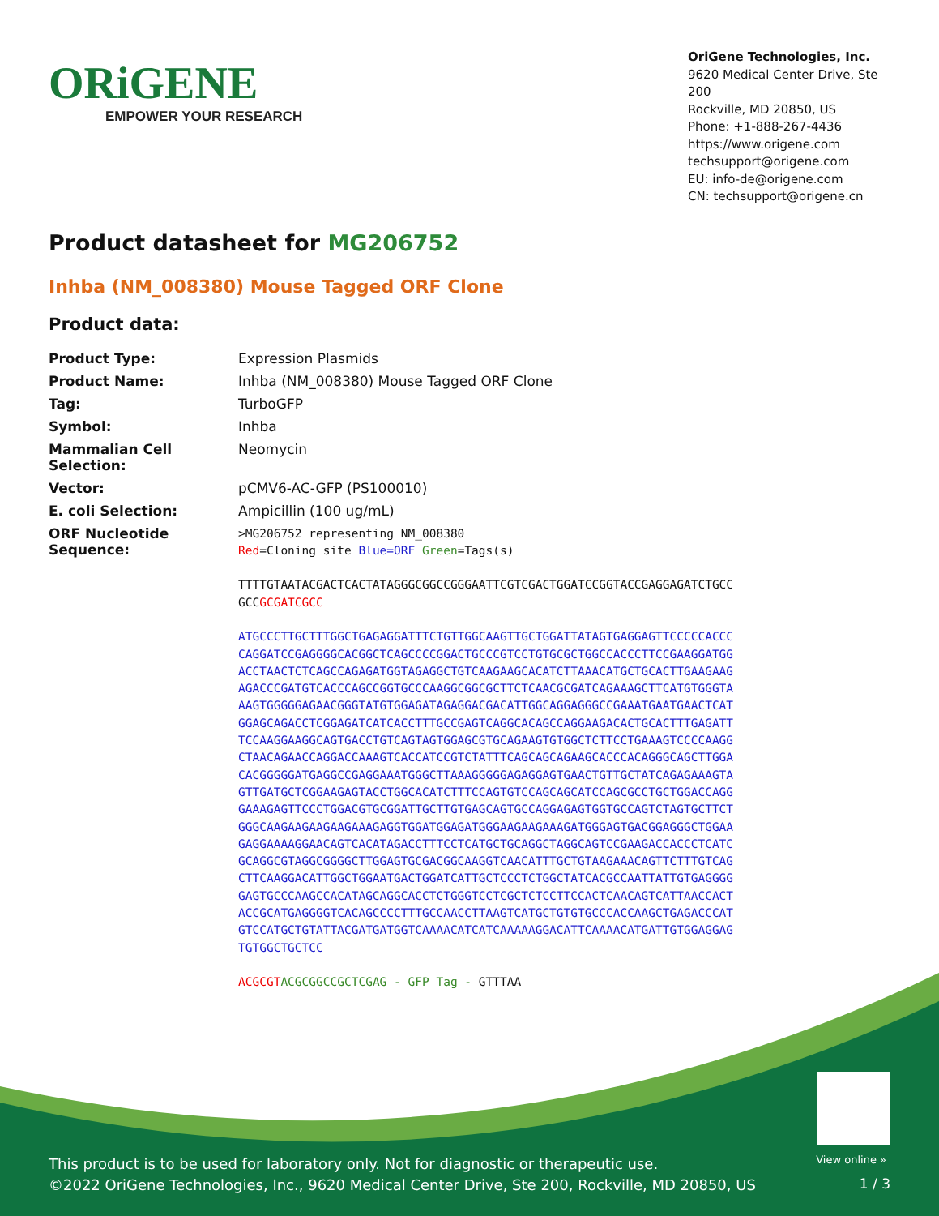ORiGENE
EMPOWER YOUR RESEARCH
OriGene Technologies, Inc.
9620 Medical Center Drive, Ste 200
Rockville, MD 20850, US
Phone: +1-888-267-4436
https://www.origene.com
techsupport@origene.com
EU: info-de@origene.com
CN: techsupport@origene.cn
Product datasheet for MG206752
Inhba (NM_008380) Mouse Tagged ORF Clone
Product data:
| Product Type: | Expression Plasmids |
| Product Name: | Inhba (NM_008380) Mouse Tagged ORF Clone |
| Tag: | TurboGFP |
| Symbol: | Inhba |
| Mammalian Cell Selection: | Neomycin |
| Vector: | pCMV6-AC-GFP (PS100010) |
| E. coli Selection: | Ampicillin (100 ug/mL) |
| ORF Nucleotide Sequence: | >MG206752 representing NM_008380 Red =Cloning site Blue=ORF Green =Tags(s) TTTTGTAATACGACTCACTATAGGGCGGCCGGGAATTCGTCGACTGGATCCGGTACCGAGGAGATCTGCC GCC GCGATCGCC ATGCCCTTGCTTTGGCTGAGAGGATTTCTGTTGGCAAGTTGCTGGATTATAGTGAGGAGTTCCCCCACCC CAGGATCCGAGGGGCACGGCTCAGCCCCGGACTGCCCGTCCTGTGCGCTGGCCACCCTTCCGAAGGATGG ACCTAACTCTCAGCCAGAGATGGTAGAGGCTGTCAAGAAGCACATCTTAAACATGCTGCACTTGAAGAAG AGACCCGATGTCACCCAGCCGGTGCCCAAGGCGGCGCTTCTCAACGCGATCAGAAAGCTTCATGTGGGTA AAGTGGGGGAGAACGGGTATGTGGAGATAGAGGACGACATTGGCAGGAGGGCCGAAATGAATGAACTCAT GGAGCAGACCTCGGAGATCATCACCTTTGCCGAGTCAGGCACAGCCAGGAAGACACTGCACTTTGAGATT TCCAAGGAAGGCAGTGACCTGTCAGTAGTGGAGCGTGCAGAAGTGTGGCTCTTCCTGAAAGTCCCCAAGG CTAACAGAACCAGGACCAAAGTCACCATCCGTCTATTTCAGCAGCAGAAGCACCCACAGGGCAGCTTGGA CACGGGGGATGAGGCCGAGGAAATGGGCTTAAAGGGGGAGAGGAGTGAACTGTTGCTATCAGAGAAAGTA GTTGATGCTCGGAAGAGTACCTGGCACATCTTTCCAGTGTCCAGCAGCATCCAGCGCCTGCTGGACCAGG GAAAGAGTTCCCTGGACGTGCGGATTGCTTGTGAGCAGTGCCAGGAGAGTGGTGCCAGTCTAGTGCTTCT GGGCAAGAAGAAGAAGAAAGAGGTGGATGGAGATGGGAAGAAGAAAGATGGGAGTGACGGAGGGCTGGAA GAGGAAAAGGAACAGTCACATAGACCTTTCCTCATGCTGCAGGCTAGGCAGTCCGAAGACCACCCTCATC GCAGGCGTAGGCGGGGCTTGGAGTGCGACGGCAAGGTCAACATTTGCTGTAAGAAACAGTTCTTTGTCAG CTTCAAGGACATTGGCTGGAATGACTGGATCATTGCTCCCTCTGGCTATCACGCCAATTATTGTGAGGGG GAGTGCCCAAGCCACATAGCAGGCACCTCTGGGTCCTCGCTCTCCTTCCACTCAACAGTCATTAACCACT ACCGCATGAGGGGTCACAGCCCCTTTGCCAACCTTAAGTCATGCTGTGTGCCCACCAAGCTGAGACCCAT GTCCATGCTGTATTACGATGATGGTCAAAACATCATCAAAAAGGACATTCAAAACATGATTGTGGAGGAG TGTGGCTGCTCC ACGCGT ACGCGGCCGCTCGAG - GFP Tag - GTTTAA |
View online »
This product is to be used for laboratory only. Not for diagnostic or therapeutic use.
©2022 OriGene Technologies, Inc., 9620 Medical Center Drive, Ste 200, Rockville, MD 20850, US
1 / 3